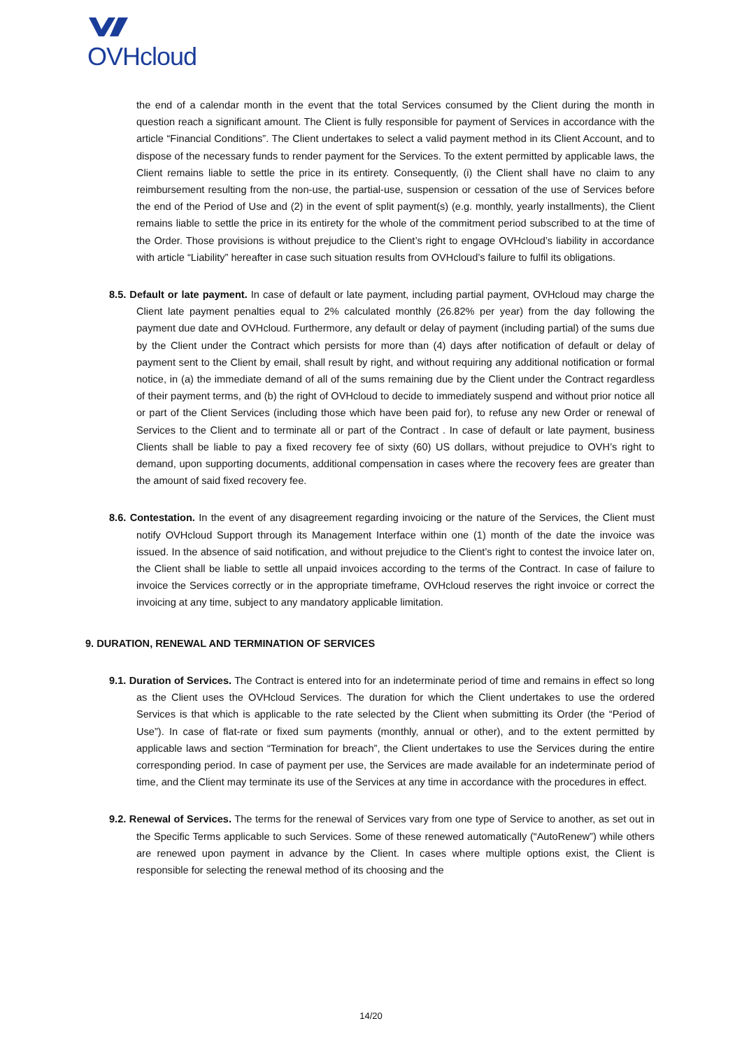OVHcloud
the end of a calendar month in the event that the total Services consumed by the Client during the month in question reach a significant amount. The Client is fully responsible for payment of Services in accordance with the article “Financial Conditions”. The Client undertakes to select a valid payment method in its Client Account, and to dispose of the necessary funds to render payment for the Services. To the extent permitted by applicable laws, the Client remains liable to settle the price in its entirety. Consequently, (i) the Client shall have no claim to any reimbursement resulting from the non-use, the partial-use, suspension or cessation of the use of Services before the end of the Period of Use and (2) in the event of split payment(s) (e.g. monthly, yearly installments), the Client remains liable to settle the price in its entirety for the whole of the commitment period subscribed to at the time of the Order. Those provisions is without prejudice to the Client’s right to engage OVHcloud’s liability in accordance with article “Liability” hereafter in case such situation results from OVHcloud’s failure to fulfil its obligations.
8.5. Default or late payment. In case of default or late payment, including partial payment, OVHcloud may charge the Client late payment penalties equal to 2% calculated monthly (26.82% per year) from the day following the payment due date and OVHcloud. Furthermore, any default or delay of payment (including partial) of the sums due by the Client under the Contract which persists for more than (4) days after notification of default or delay of payment sent to the Client by email, shall result by right, and without requiring any additional notification or formal notice, in (a) the immediate demand of all of the sums remaining due by the Client under the Contract regardless of their payment terms, and (b) the right of OVHcloud to decide to immediately suspend and without prior notice all or part of the Client Services (including those which have been paid for), to refuse any new Order or renewal of Services to the Client and to terminate all or part of the Contract . In case of default or late payment, business Clients shall be liable to pay a fixed recovery fee of sixty (60) US dollars, without prejudice to OVH’s right to demand, upon supporting documents, additional compensation in cases where the recovery fees are greater than the amount of said fixed recovery fee.
8.6. Contestation. In the event of any disagreement regarding invoicing or the nature of the Services, the Client must notify OVHcloud Support through its Management Interface within one (1) month of the date the invoice was issued. In the absence of said notification, and without prejudice to the Client’s right to contest the invoice later on, the Client shall be liable to settle all unpaid invoices according to the terms of the Contract. In case of failure to invoice the Services correctly or in the appropriate timeframe, OVHcloud reserves the right invoice or correct the invoicing at any time, subject to any mandatory applicable limitation.
9. DURATION, RENEWAL AND TERMINATION OF SERVICES
9.1. Duration of Services. The Contract is entered into for an indeterminate period of time and remains in effect so long as the Client uses the OVHcloud Services. The duration for which the Client undertakes to use the ordered Services is that which is applicable to the rate selected by the Client when submitting its Order (the “Period of Use”). In case of flat-rate or fixed sum payments (monthly, annual or other), and to the extent permitted by applicable laws and section “Termination for breach”, the Client undertakes to use the Services during the entire corresponding period. In case of payment per use, the Services are made available for an indeterminate period of time, and the Client may terminate its use of the Services at any time in accordance with the procedures in effect.
9.2. Renewal of Services. The terms for the renewal of Services vary from one type of Service to another, as set out in the Specific Terms applicable to such Services. Some of these renewed automatically (“AutoRenew”) while others are renewed upon payment in advance by the Client. In cases where multiple options exist, the Client is responsible for selecting the renewal method of its choosing and the
14/20